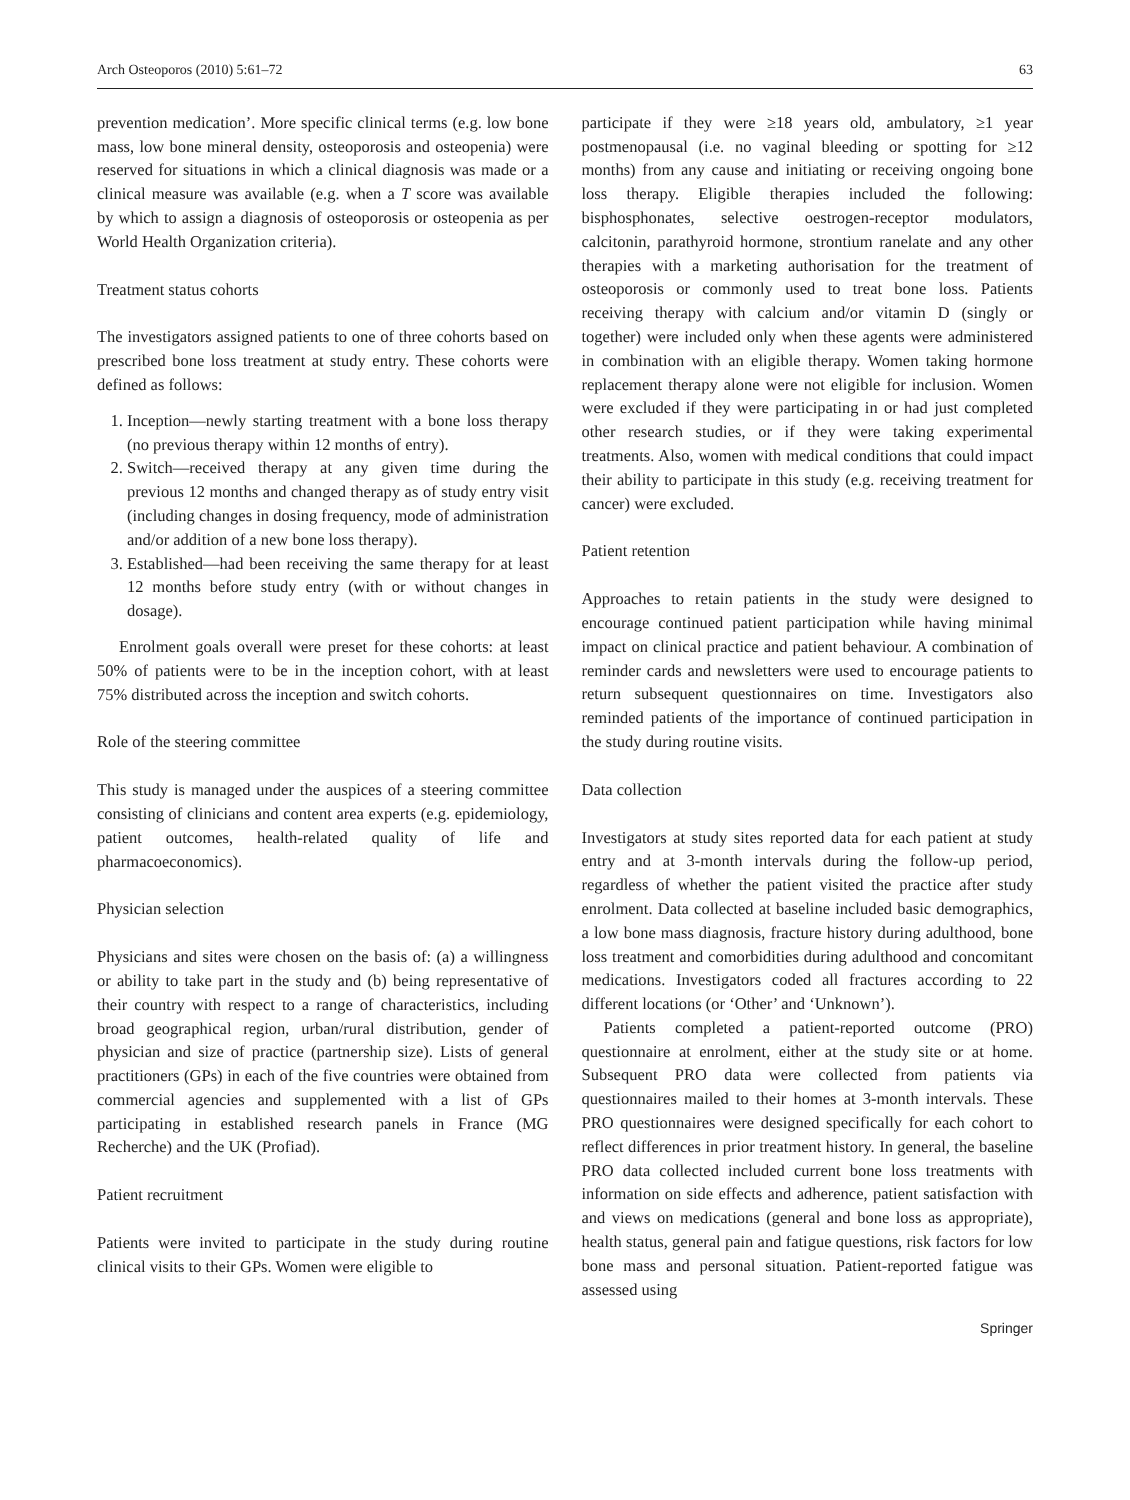Arch Osteoporos (2010) 5:61–72 63
prevention medication’. More specific clinical terms (e.g. low bone mass, low bone mineral density, osteoporosis and osteopenia) were reserved for situations in which a clinical diagnosis was made or a clinical measure was available (e.g. when a T score was available by which to assign a diagnosis of osteoporosis or osteopenia as per World Health Organization criteria).
Treatment status cohorts
The investigators assigned patients to one of three cohorts based on prescribed bone loss treatment at study entry. These cohorts were defined as follows:
1. Inception—newly starting treatment with a bone loss therapy (no previous therapy within 12 months of entry).
2. Switch—received therapy at any given time during the previous 12 months and changed therapy as of study entry visit (including changes in dosing frequency, mode of administration and/or addition of a new bone loss therapy).
3. Established—had been receiving the same therapy for at least 12 months before study entry (with or without changes in dosage).
Enrolment goals overall were preset for these cohorts: at least 50% of patients were to be in the inception cohort, with at least 75% distributed across the inception and switch cohorts.
Role of the steering committee
This study is managed under the auspices of a steering committee consisting of clinicians and content area experts (e.g. epidemiology, patient outcomes, health-related quality of life and pharmacoeconomics).
Physician selection
Physicians and sites were chosen on the basis of: (a) a willingness or ability to take part in the study and (b) being representative of their country with respect to a range of characteristics, including broad geographical region, urban/rural distribution, gender of physician and size of practice (partnership size). Lists of general practitioners (GPs) in each of the five countries were obtained from commercial agencies and supplemented with a list of GPs participating in established research panels in France (MG Recherche) and the UK (Profiad).
Patient recruitment
Patients were invited to participate in the study during routine clinical visits to their GPs. Women were eligible to
participate if they were ≥18 years old, ambulatory, ≥1 year postmenopausal (i.e. no vaginal bleeding or spotting for ≥12 months) from any cause and initiating or receiving ongoing bone loss therapy. Eligible therapies included the following: bisphosphonates, selective oestrogen-receptor modulators, calcitonin, parathyroid hormone, strontium ranelate and any other therapies with a marketing authorisation for the treatment of osteoporosis or commonly used to treat bone loss. Patients receiving therapy with calcium and/or vitamin D (singly or together) were included only when these agents were administered in combination with an eligible therapy. Women taking hormone replacement therapy alone were not eligible for inclusion. Women were excluded if they were participating in or had just completed other research studies, or if they were taking experimental treatments. Also, women with medical conditions that could impact their ability to participate in this study (e.g. receiving treatment for cancer) were excluded.
Patient retention
Approaches to retain patients in the study were designed to encourage continued patient participation while having minimal impact on clinical practice and patient behaviour. A combination of reminder cards and newsletters were used to encourage patients to return subsequent questionnaires on time. Investigators also reminded patients of the importance of continued participation in the study during routine visits.
Data collection
Investigators at study sites reported data for each patient at study entry and at 3-month intervals during the follow-up period, regardless of whether the patient visited the practice after study enrolment. Data collected at baseline included basic demographics, a low bone mass diagnosis, fracture history during adulthood, bone loss treatment and comorbidities during adulthood and concomitant medications. Investigators coded all fractures according to 22 different locations (or ‘Other’ and ‘Unknown’).
Patients completed a patient-reported outcome (PRO) questionnaire at enrolment, either at the study site or at home. Subsequent PRO data were collected from patients via questionnaires mailed to their homes at 3-month intervals. These PRO questionnaires were designed specifically for each cohort to reflect differences in prior treatment history. In general, the baseline PRO data collected included current bone loss treatments with information on side effects and adherence, patient satisfaction with and views on medications (general and bone loss as appropriate), health status, general pain and fatigue questions, risk factors for low bone mass and personal situation. Patient-reported fatigue was assessed using
Springer